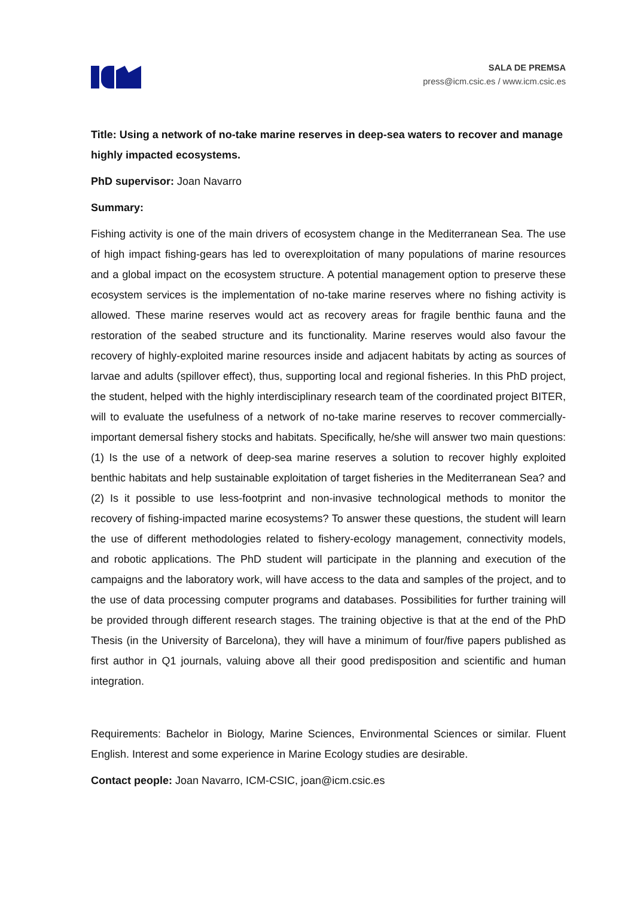SALA DE PREMSA
press@icm.csic.es / www.icm.csic.es
Title: Using a network of no-take marine reserves in deep-sea waters to recover and manage highly impacted ecosystems.
PhD supervisor: Joan Navarro
Summary:
Fishing activity is one of the main drivers of ecosystem change in the Mediterranean Sea. The use of high impact fishing-gears has led to overexploitation of many populations of marine resources and a global impact on the ecosystem structure. A potential management option to preserve these ecosystem services is the implementation of no-take marine reserves where no fishing activity is allowed. These marine reserves would act as recovery areas for fragile benthic fauna and the restoration of the seabed structure and its functionality. Marine reserves would also favour the recovery of highly-exploited marine resources inside and adjacent habitats by acting as sources of larvae and adults (spillover effect), thus, supporting local and regional fisheries. In this PhD project, the student, helped with the highly interdisciplinary research team of the coordinated project BITER, will to evaluate the usefulness of a network of no-take marine reserves to recover commercially-important demersal fishery stocks and habitats. Specifically, he/she will answer two main questions: (1) Is the use of a network of deep-sea marine reserves a solution to recover highly exploited benthic habitats and help sustainable exploitation of target fisheries in the Mediterranean Sea? and (2) Is it possible to use less-footprint and non-invasive technological methods to monitor the recovery of fishing-impacted marine ecosystems? To answer these questions, the student will learn the use of different methodologies related to fishery-ecology management, connectivity models, and robotic applications. The PhD student will participate in the planning and execution of the campaigns and the laboratory work, will have access to the data and samples of the project, and to the use of data processing computer programs and databases. Possibilities for further training will be provided through different research stages. The training objective is that at the end of the PhD Thesis (in the University of Barcelona), they will have a minimum of four/five papers published as first author in Q1 journals, valuing above all their good predisposition and scientific and human integration.
Requirements: Bachelor in Biology, Marine Sciences, Environmental Sciences or similar. Fluent English. Interest and some experience in Marine Ecology studies are desirable.
Contact people: Joan Navarro, ICM-CSIC, joan@icm.csic.es